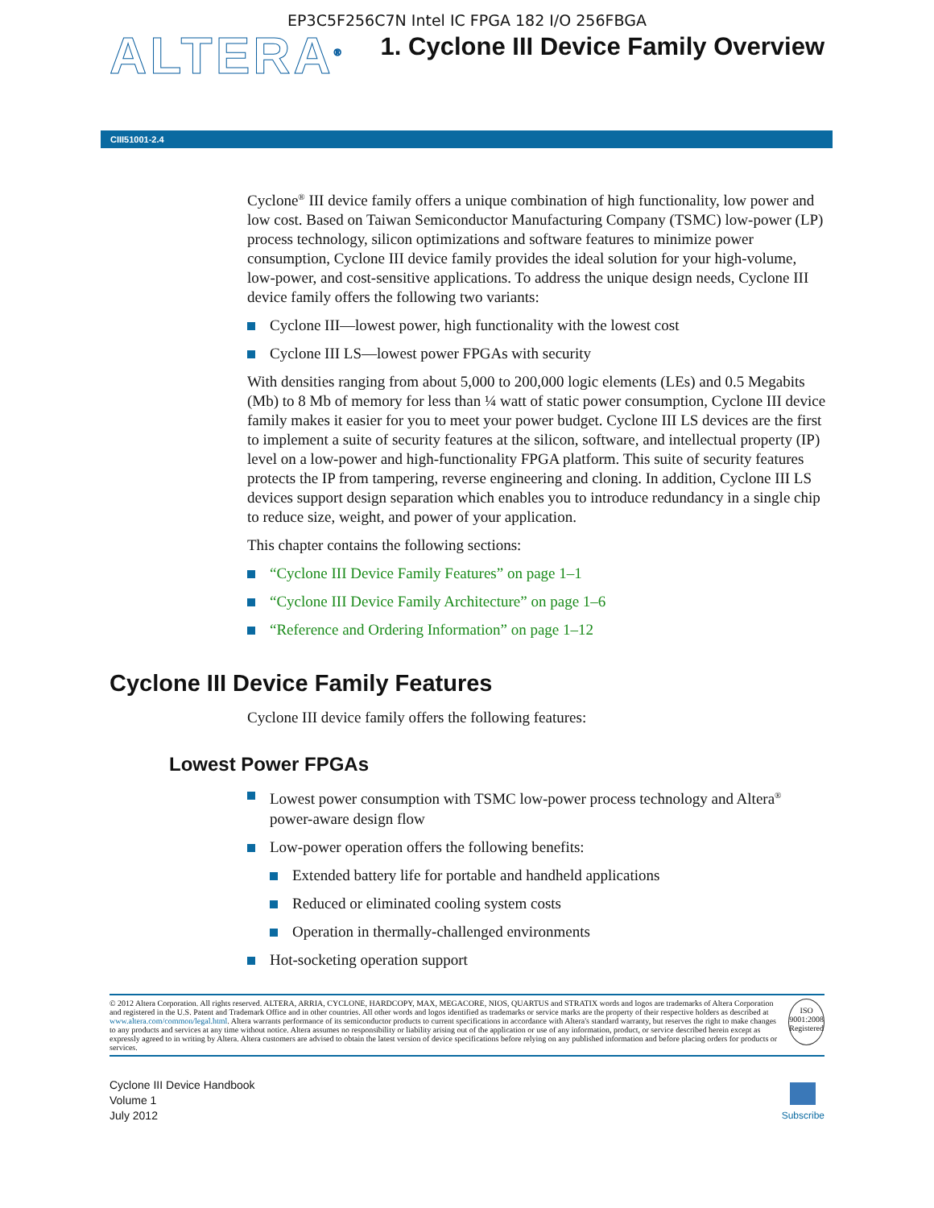EP3C5F256C7N Intel IC FPGA 182 I/O 256FBGA
ALTERA<sup>®</sup>
1. Cyclone III Device Family Overview
CIII51001-2.4
Cyclone<sup>®</sup> III device family offers a unique combination of high functionality, low power and low cost. Based on Taiwan Semiconductor Manufacturing Company (TSMC) low-power (LP) process technology, silicon optimizations and software features to minimize power consumption, Cyclone III device family provides the ideal solution for your high-volume, low-power, and cost-sensitive applications. To address the unique design needs, Cyclone III device family offers the following two variants:
Cyclone III—lowest power, high functionality with the lowest cost
Cyclone III LS—lowest power FPGAs with security
With densities ranging from about 5,000 to 200,000 logic elements (LEs) and 0.5 Megabits (Mb) to 8 Mb of memory for less than ¼ watt of static power consumption, Cyclone III device family makes it easier for you to meet your power budget. Cyclone III LS devices are the first to implement a suite of security features at the silicon, software, and intellectual property (IP) level on a low-power and high-functionality FPGA platform. This suite of security features protects the IP from tampering, reverse engineering and cloning. In addition, Cyclone III LS devices support design separation which enables you to introduce redundancy in a single chip to reduce size, weight, and power of your application.
This chapter contains the following sections:
“Cyclone III Device Family Features” on page 1–1
“Cyclone III Device Family Architecture” on page 1–6
“Reference and Ordering Information” on page 1–12
Cyclone III Device Family Features
Cyclone III device family offers the following features:
Lowest Power FPGAs
Lowest power consumption with TSMC low-power process technology and Altera<sup>®</sup> power-aware design flow
Low-power operation offers the following benefits:
Extended battery life for portable and handheld applications
Reduced or eliminated cooling system costs
Operation in thermally-challenged environments
Hot-socketing operation support
© 2012 Altera Corporation. All rights reserved. ALTERA, ARRIA, CYCLONE, HARDCOPY, MAX, MEGACORE, NIOS, QUARTUS and STRATIX words and logos are trademarks of Altera Corporation and registered in the U.S. Patent and Trademark Office and in other countries. All other words and logos identified as trademarks or service marks are the property of their respective holders as described at www.altera.com/common/legal.html. Altera warrants performance of its semiconductor products to current specifications in accordance with Altera's standard warranty, but reserves the right to make changes to any products and services at any time without notice. Altera assumes no responsibility or liability arising out of the application or use of any information, product, or service described herein except as expressly agreed to in writing by Altera. Altera customers are advised to obtain the latest version of device specifications before relying on any published information and before placing orders for products or services.
ISO
9001:2008
Registered
Cyclone III Device Handbook
Volume 1
July 2012
Subscribe